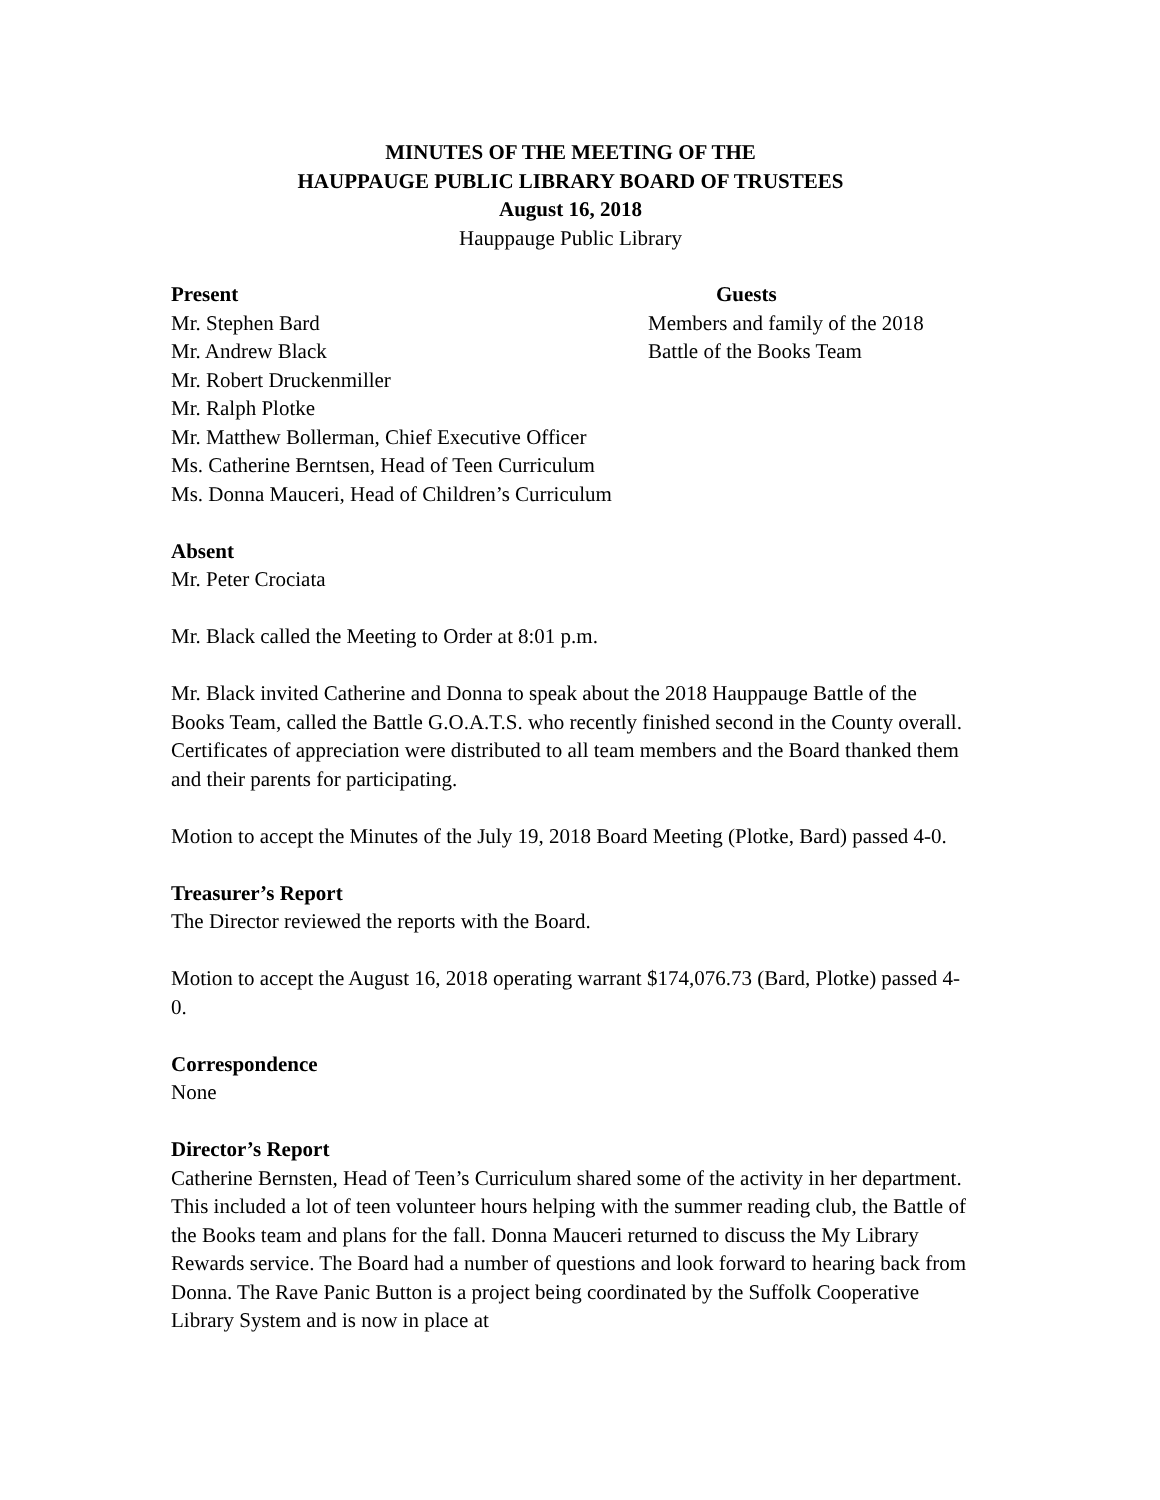MINUTES OF THE MEETING OF THE
HAUPPAUGE PUBLIC LIBRARY BOARD OF TRUSTEES
August 16, 2018
Hauppauge Public Library
Present
Mr. Stephen Bard
Mr. Andrew Black
Guests
Members and family of the 2018
Battle of the Books Team
Mr. Robert Druckenmiller
Mr. Ralph Plotke
Mr. Matthew Bollerman, Chief Executive Officer
Ms. Catherine Berntsen, Head of Teen Curriculum
Ms. Donna Mauceri, Head of Children’s Curriculum
Absent
Mr. Peter Crociata
Mr. Black called the Meeting to Order at 8:01 p.m.
Mr. Black invited Catherine and Donna to speak about the 2018 Hauppauge Battle of the Books Team, called the Battle G.O.A.T.S. who recently finished second in the County overall. Certificates of appreciation were distributed to all team members and the Board thanked them and their parents for participating.
Motion to accept the Minutes of the July 19, 2018 Board Meeting (Plotke, Bard) passed 4-0.
Treasurer’s Report
The Director reviewed the reports with the Board.
Motion to accept the August 16, 2018 operating warrant $174,076.73 (Bard, Plotke) passed 4-0.
Correspondence
None
Director’s Report
Catherine Bernsten, Head of Teen’s Curriculum shared some of the activity in her department. This included a lot of teen volunteer hours helping with the summer reading club, the Battle of the Books team and plans for the fall. Donna Mauceri returned to discuss the My Library Rewards service. The Board had a number of questions and look forward to hearing back from Donna. The Rave Panic Button is a project being coordinated by the Suffolk Cooperative Library System and is now in place at